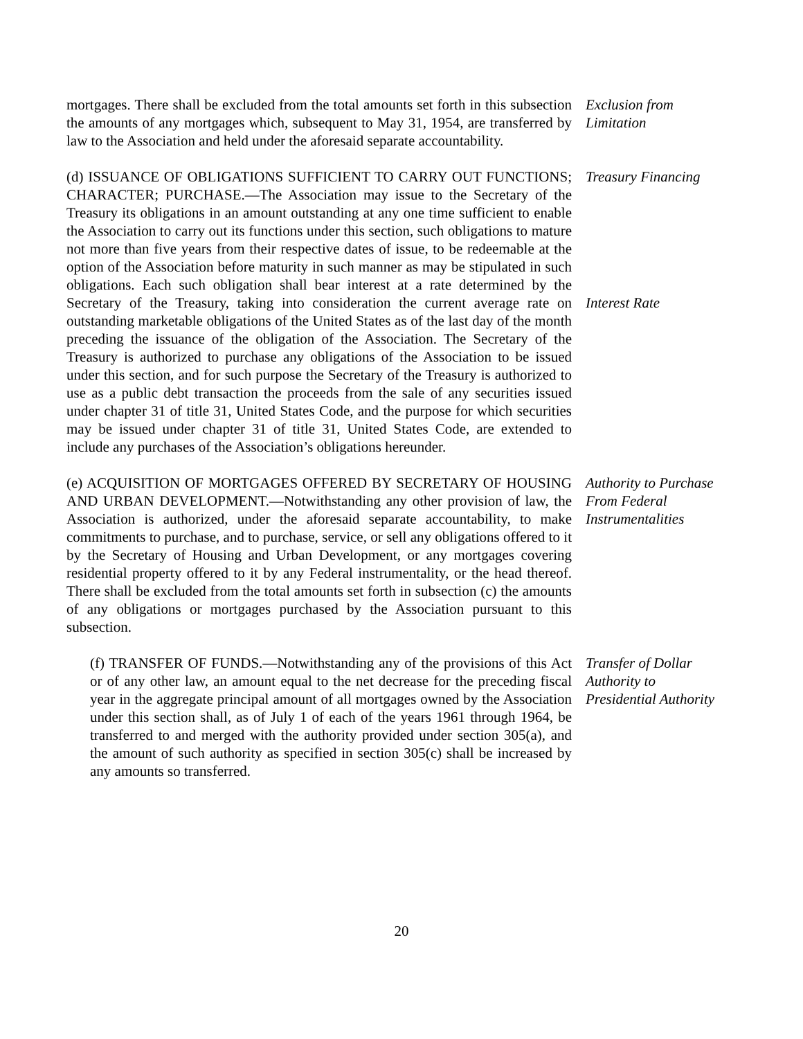mortgages. There shall be excluded from the total amounts set forth in this subsection the amounts of any mortgages which, subsequent to May 31, 1954, are transferred by law to the Association and held under the aforesaid separate accountability.
Exclusion from Limitation
(d) ISSUANCE OF OBLIGATIONS SUFFICIENT TO CARRY OUT FUNCTIONS; CHARACTER; PURCHASE.—The Association may issue to the Secretary of the Treasury its obligations in an amount outstanding at any one time sufficient to enable the Association to carry out its functions under this section, such obligations to mature not more than five years from their respective dates of issue, to be redeemable at the option of the Association before maturity in such manner as may be stipulated in such obligations. Each such obligation shall bear interest at a rate determined by the Secretary of the Treasury, taking into consideration the current average rate on outstanding marketable obligations of the United States as of the last day of the month preceding the issuance of the obligation of the Association. The Secretary of the Treasury is authorized to purchase any obligations of the Association to be issued under this section, and for such purpose the Secretary of the Treasury is authorized to use as a public debt transaction the proceeds from the sale of any securities issued under chapter 31 of title 31, United States Code, and the purpose for which securities may be issued under chapter 31 of title 31, United States Code, are extended to include any purchases of the Association’s obligations hereunder.
Treasury Financing
Interest Rate
(e) ACQUISITION OF MORTGAGES OFFERED BY SECRETARY OF HOUSING AND URBAN DEVELOPMENT.—Notwithstanding any other provision of law, the Association is authorized, under the aforesaid separate accountability, to make commitments to purchase, and to purchase, service, or sell any obligations offered to it by the Secretary of Housing and Urban Development, or any mortgages covering residential property offered to it by any Federal instrumentality, or the head thereof. There shall be excluded from the total amounts set forth in subsection (c) the amounts of any obligations or mortgages purchased by the Association pursuant to this subsection.
Authority to Purchase From Federal Instrumentalities
(f) TRANSFER OF FUNDS.—Notwithstanding any of the provisions of this Act or of any other law, an amount equal to the net decrease for the preceding fiscal year in the aggregate principal amount of all mortgages owned by the Association under this section shall, as of July 1 of each of the years 1961 through 1964, be transferred to and merged with the authority provided under section 305(a), and the amount of such authority as specified in section 305(c) shall be increased by any amounts so transferred.
Transfer of Dollar Authority to Presidential Authority
20